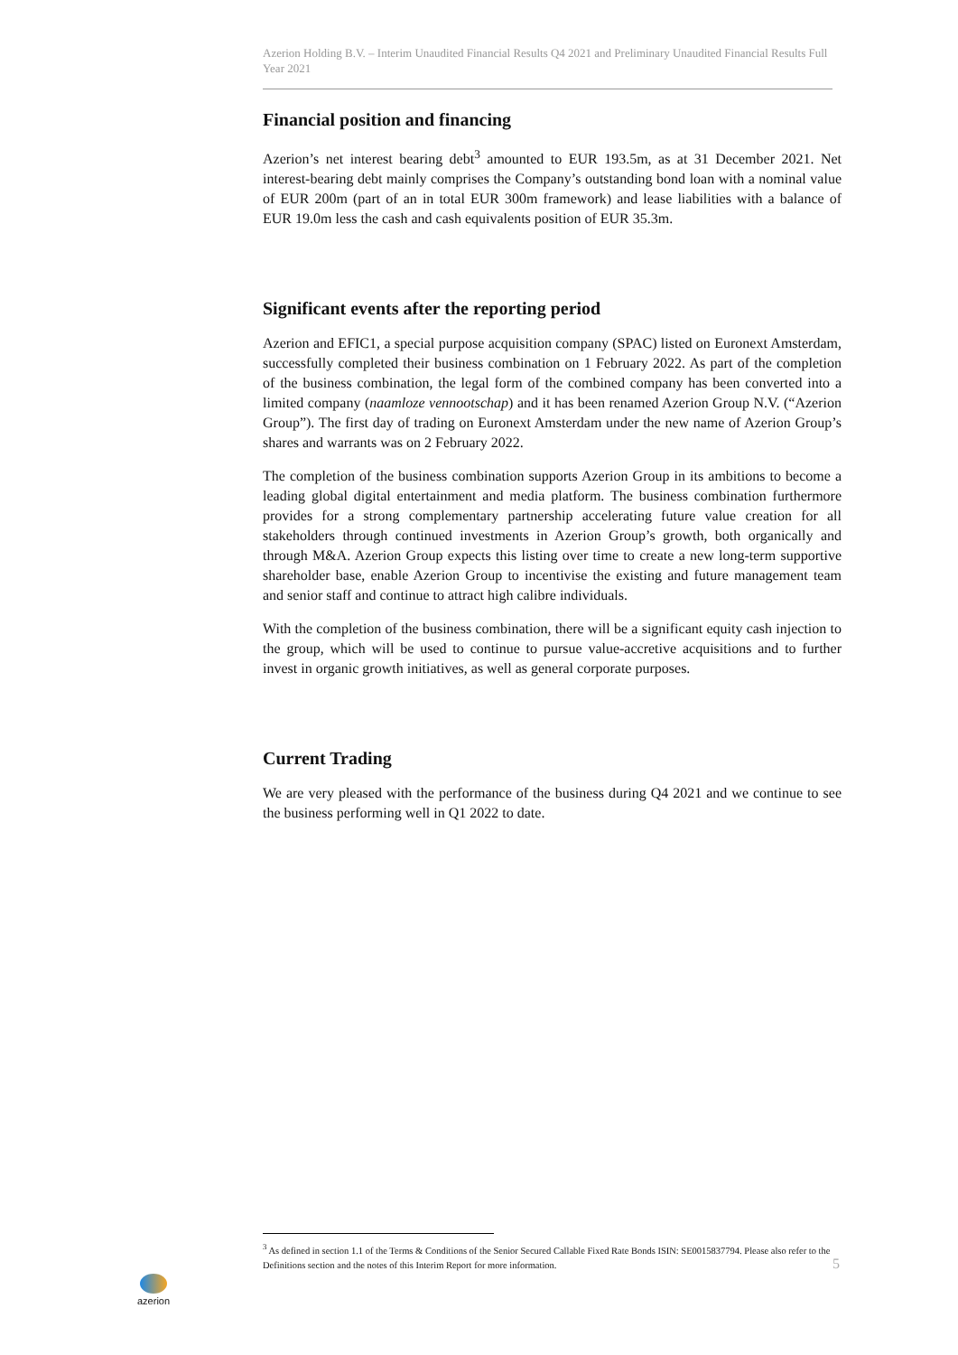Azerion Holding B.V. – Interim Unaudited Financial Results Q4 2021 and Preliminary Unaudited Financial Results Full Year 2021
Financial position and financing
Azerion’s net interest bearing debt<sup>3</sup> amounted to EUR 193.5m, as at 31 December 2021. Net interest-bearing debt mainly comprises the Company’s outstanding bond loan with a nominal value of EUR 200m (part of an in total EUR 300m framework) and lease liabilities with a balance of EUR 19.0m less the cash and cash equivalents position of EUR 35.3m.
Significant events after the reporting period
Azerion and EFIC1, a special purpose acquisition company (SPAC) listed on Euronext Amsterdam, successfully completed their business combination on 1 February 2022. As part of the completion of the business combination, the legal form of the combined company has been converted into a limited company (naamloze vennootschap) and it has been renamed Azerion Group N.V. (“Azerion Group”). The first day of trading on Euronext Amsterdam under the new name of Azerion Group’s shares and warrants was on 2 February 2022.
The completion of the business combination supports Azerion Group in its ambitions to become a leading global digital entertainment and media platform. The business combination furthermore provides for a strong complementary partnership accelerating future value creation for all stakeholders through continued investments in Azerion Group’s growth, both organically and through M&A. Azerion Group expects this listing over time to create a new long-term supportive shareholder base, enable Azerion Group to incentivise the existing and future management team and senior staff and continue to attract high calibre individuals.
With the completion of the business combination, there will be a significant equity cash injection to the group, which will be used to continue to pursue value-accretive acquisitions and to further invest in organic growth initiatives, as well as general corporate purposes.
Current Trading
We are very pleased with the performance of the business during Q4 2021 and we continue to see the business performing well in Q1 2022 to date.
<sup>3</sup> As defined in section 1.1 of the Terms & Conditions of the Senior Secured Callable Fixed Rate Bonds ISIN: SE0015837794. Please also refer to the Definitions section and the notes of this Interim Report for more information.
azerion
5